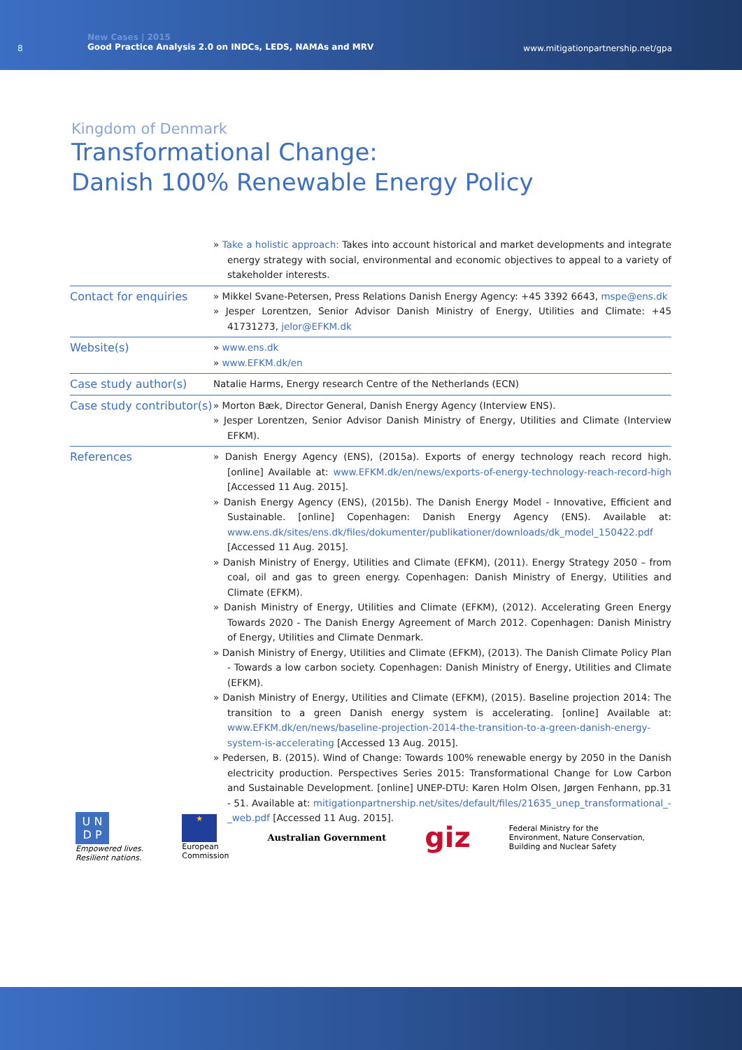8
New Cases | 2015
Good Practice Analysis 2.0 on INDCs, LEDS, NAMAs and MRV
www.mitigationpartnership.net/gpa
Kingdom of Denmark
Transformational Change:
Danish 100% Renewable Energy Policy
| | » Take a holistic approach: Takes into account historical and market developments and integrate energy strategy with social, environmental and economic objectives to appeal to a variety of stakeholder interests. |
| Contact for enquiries | » Mikkel Svane-Petersen, Press Relations Danish Energy Agency: +45 3392 6643, mspe@ens.dk » Jesper Lorentzen, Senior Advisor Danish Ministry of Energy, Utilities and Climate: +45 41731273, jelor@EFKM.dk |
| Website(s) | » www.ens.dk » www.EFKM.dk/en |
| Case study author(s) | Natalie Harms, Energy research Centre of the Netherlands (ECN) |
| Case study contributor(s) | » Morton Bæk, Director General, Danish Energy Agency (Interview ENS). » Jesper Lorentzen, Senior Advisor Danish Ministry of Energy, Utilities and Climate (Interview EFKM). |
| References | » Danish Energy Agency (ENS), (2015a). Exports of energy technology reach record high. [online] Available at: www.EFKM.dk/en/news/exports-of-energy-technology-reach-record-high [Accessed 11 Aug. 2015]. » Danish Energy Agency (ENS), (2015b). The Danish Energy Model - Innovative, Efficient and Sustainable. [online] Copenhagen: Danish Energy Agency (ENS). Available at: www.ens.dk/sites/ens.dk/files/dokumenter/publikationer/downloads/dk_model_150422.pdf [Accessed 11 Aug. 2015]. » Danish Ministry of Energy, Utilities and Climate (EFKM), (2011). Energy Strategy 2050 – from coal, oil and gas to green energy. Copenhagen: Danish Ministry of Energy, Utilities and Climate (EFKM). » Danish Ministry of Energy, Utilities and Climate (EFKM), (2012). Accelerating Green Energy Towards 2020 - The Danish Energy Agreement of March 2012. Copenhagen: Danish Ministry of Energy, Utilities and Climate Denmark. » Danish Ministry of Energy, Utilities and Climate (EFKM), (2013). The Danish Climate Policy Plan - Towards a low carbon society. Copenhagen: Danish Ministry of Energy, Utilities and Climate (EFKM). » Danish Ministry of Energy, Utilities and Climate (EFKM), (2015). Baseline projection 2014: The transition to a green Danish energy system is accelerating. [online] Available at: www.EFKM.dk/en/news/baseline-projection-2014-the-transition-to-a-green-danish-energy-system-is-accelerating [Accessed 13 Aug. 2015]. » Pedersen, B. (2015). Wind of Change: Towards 100% renewable energy by 2050 in the Danish electricity production. Perspectives Series 2015: Transformational Change for Low Carbon and Sustainable Development. [online] UNEP-DTU: Karen Holm Olsen, Jørgen Fenhann, pp.31 - 51. Available at: mitigationpartnership.net/sites/default/files/21635_unep_transformational_-_web.pdf [Accessed 11 Aug. 2015]. |
U N
D P
Empowered lives.
Resilient nations.
★
European
Commission
Australian Government
giz
Federal Ministry for the
Environment, Nature Conservation,
Building and Nuclear Safety